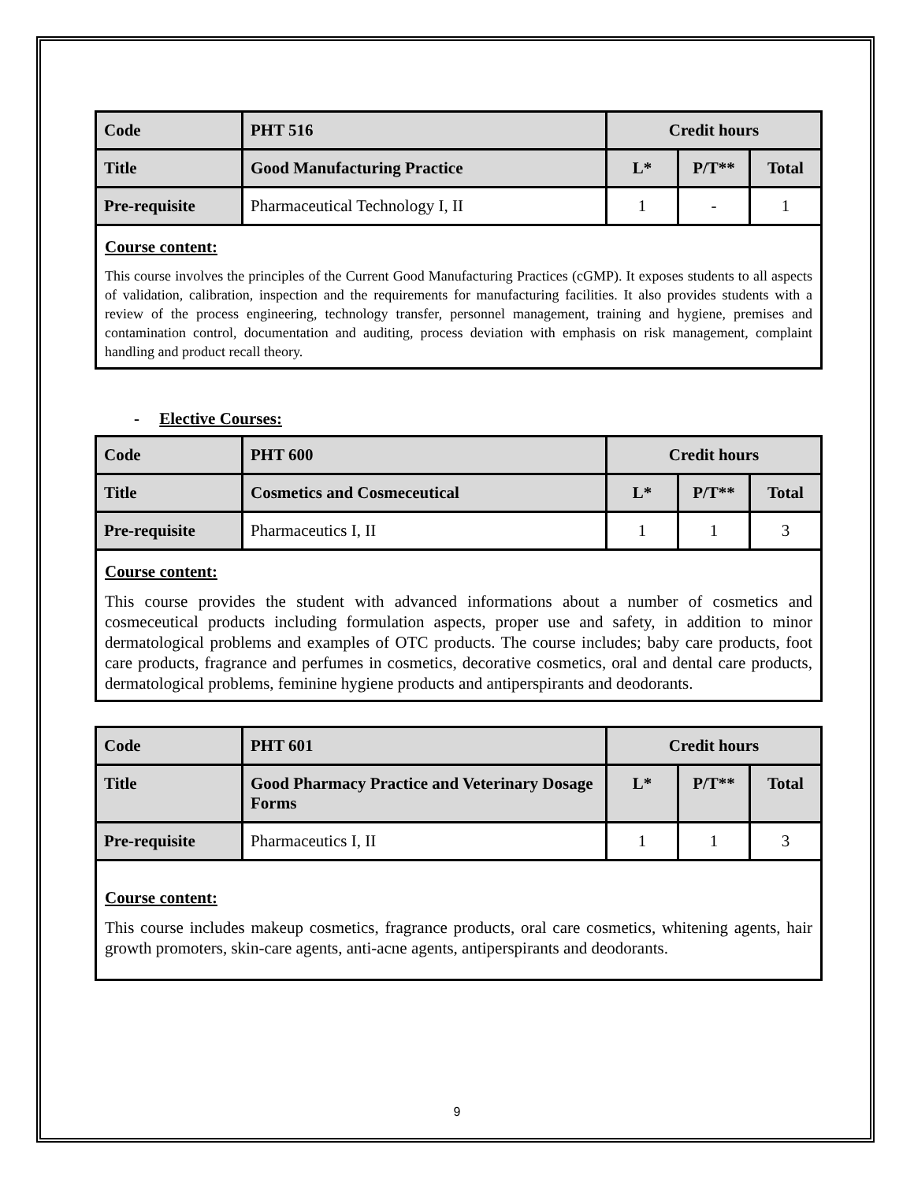| Code | PHT 516 | Credit hours | | |
| Title | Good Manufacturing Practice | L* | P/T** | Total |
| Pre-requisite | Pharmaceutical Technology I, II | 1 | - | 1 |
Course content:
This course involves the principles of the Current Good Manufacturing Practices (cGMP). It exposes students to all aspects of validation, calibration, inspection and the requirements for manufacturing facilities. It also provides students with a review of the process engineering, technology transfer, personnel management, training and hygiene, premises and contamination control, documentation and auditing, process deviation with emphasis on risk management, complaint handling and product recall theory.
- Elective Courses:
| Code | PHT 600 | Credit hours | | |
| Title | Cosmetics and Cosmeceutical | L* | P/T** | Total |
| Pre-requisite | Pharmaceutics I, II | 1 | 1 | 3 |
Course content:
This course provides the student with advanced informations about a number of cosmetics and cosmeceutical products including formulation aspects, proper use and safety, in addition to minor dermatological problems and examples of OTC products. The course includes; baby care products, foot care products, fragrance and perfumes in cosmetics, decorative cosmetics, oral and dental care products, dermatological problems, feminine hygiene products and antiperspirants and deodorants.
| Code | PHT 601 | Credit hours | | |
| Title | Good Pharmacy Practice and Veterinary Dosage Forms | L* | P/T** | Total |
| Pre-requisite | Pharmaceutics I, II | 1 | 1 | 3 |
Course content:
This course includes makeup cosmetics, fragrance products, oral care cosmetics, whitening agents, hair growth promoters, skin-care agents, anti-acne agents, antiperspirants and deodorants.
9